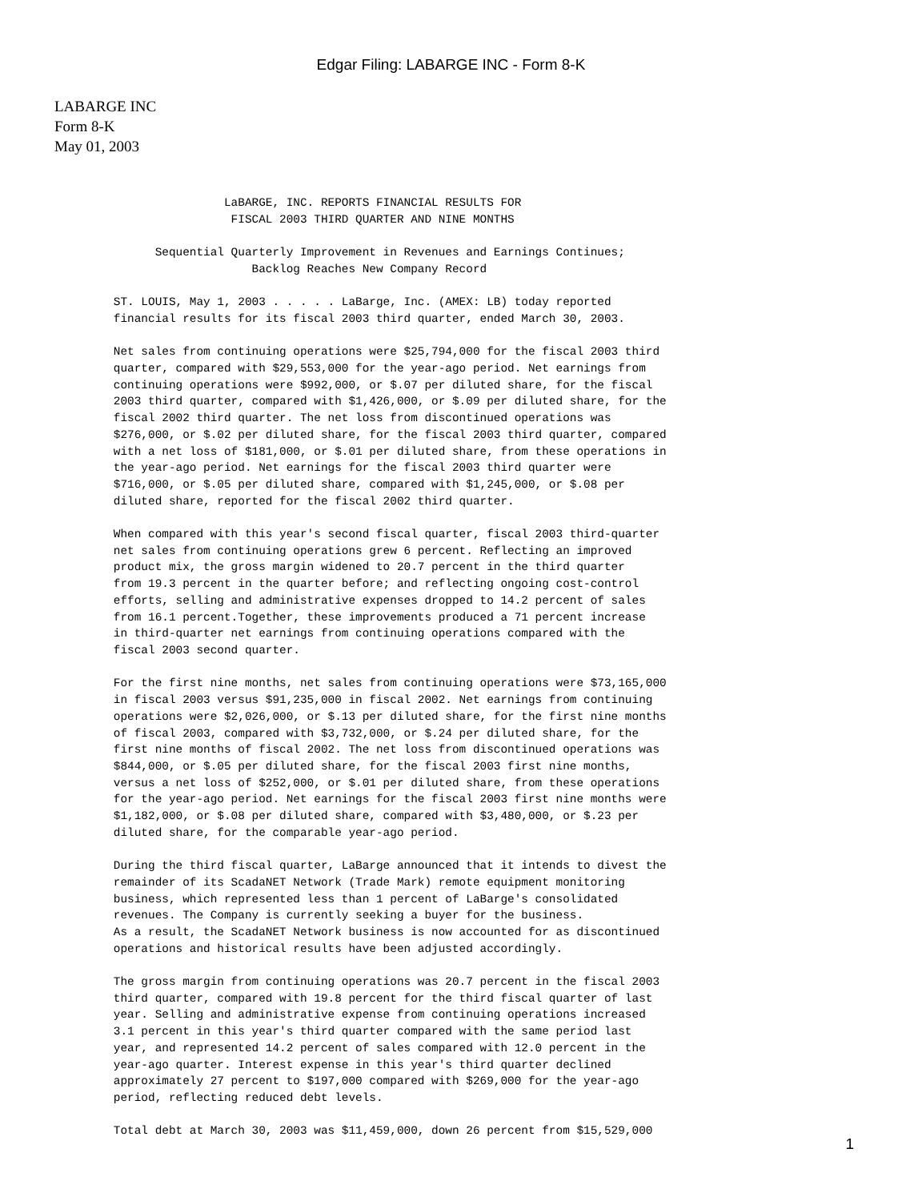Edgar Filing: LABARGE INC - Form 8-K
LABARGE INC
Form 8-K
May 01, 2003
                      LaBARGE, INC. REPORTS FINANCIAL RESULTS FOR
                       FISCAL 2003 THIRD QUARTER AND NINE MONTHS

            Sequential Quarterly Improvement in Revenues and Earnings Continues;
                          Backlog Reaches New Company Record

      ST. LOUIS, May 1, 2003 . . . . . LaBarge, Inc. (AMEX: LB) today reported
      financial results for its fiscal 2003 third quarter, ended March 30, 2003.

      Net sales from continuing operations were $25,794,000 for the fiscal 2003 third
      quarter, compared with $29,553,000 for the year-ago period. Net earnings from
      continuing operations were $992,000, or $.07 per diluted share, for the fiscal
      2003 third quarter, compared with $1,426,000, or $.09 per diluted share, for the
      fiscal 2002 third quarter. The net loss from discontinued operations was
      $276,000, or $.02 per diluted share, for the fiscal 2003 third quarter, compared
      with a net loss of $181,000, or $.01 per diluted share, from these operations in
      the year-ago period. Net earnings for the fiscal 2003 third quarter were
      $716,000, or $.05 per diluted share, compared with $1,245,000, or $.08 per
      diluted share, reported for the fiscal 2002 third quarter.

      When compared with this year's second fiscal quarter, fiscal 2003 third-quarter
      net sales from continuing operations grew 6 percent. Reflecting an improved
      product mix, the gross margin widened to 20.7 percent in the third quarter
      from 19.3 percent in the quarter before; and reflecting ongoing cost-control
      efforts, selling and administrative expenses dropped to 14.2 percent of sales
      from 16.1 percent.Together, these improvements produced a 71 percent increase
      in third-quarter net earnings from continuing operations compared with the
      fiscal 2003 second quarter.

      For the first nine months, net sales from continuing operations were $73,165,000
      in fiscal 2003 versus $91,235,000 in fiscal 2002. Net earnings from continuing
      operations were $2,026,000, or $.13 per diluted share, for the first nine months
      of fiscal 2003, compared with $3,732,000, or $.24 per diluted share, for the
      first nine months of fiscal 2002. The net loss from discontinued operations was
      $844,000, or $.05 per diluted share, for the fiscal 2003 first nine months,
      versus a net loss of $252,000, or $.01 per diluted share, from these operations
      for the year-ago period. Net earnings for the fiscal 2003 first nine months were
      $1,182,000, or $.08 per diluted share, compared with $3,480,000, or $.23 per
      diluted share, for the comparable year-ago period.

      During the third fiscal quarter, LaBarge announced that it intends to divest the
      remainder of its ScadaNET Network (Trade Mark) remote equipment monitoring
      business, which represented less than 1 percent of LaBarge's consolidated
      revenues. The Company is currently seeking a buyer for the business.
      As a result, the ScadaNET Network business is now accounted for as discontinued
      operations and historical results have been adjusted accordingly.

      The gross margin from continuing operations was 20.7 percent in the fiscal 2003
      third quarter, compared with 19.8 percent for the third fiscal quarter of last
      year. Selling and administrative expense from continuing operations increased
      3.1 percent in this year's third quarter compared with the same period last
      year, and represented 14.2 percent of sales compared with 12.0 percent in the
      year-ago quarter. Interest expense in this year's third quarter declined
      approximately 27 percent to $197,000 compared with $269,000 for the year-ago
      period, reflecting reduced debt levels.

      Total debt at March 30, 2003 was $11,459,000, down 26 percent from $15,529,000
1